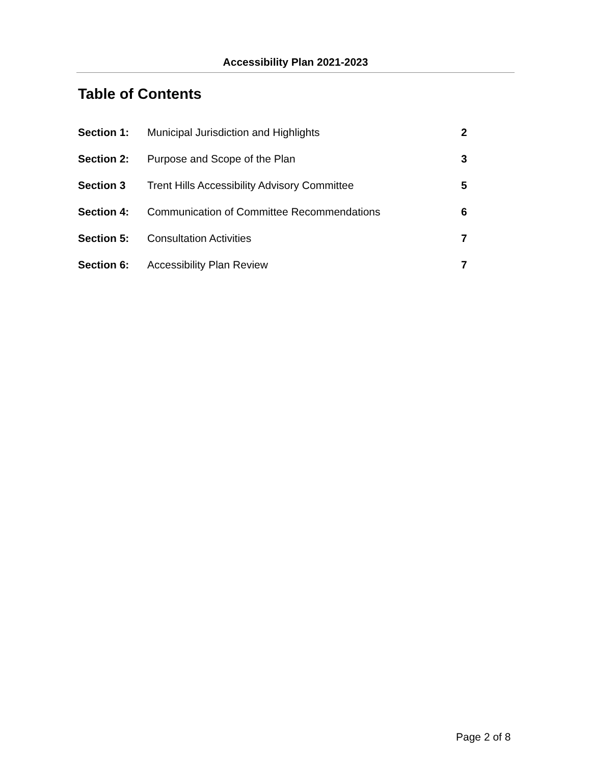Accessibility Plan 2021-2023
Table of Contents
| Section 1: | Municipal Jurisdiction and Highlights | 2 |
| Section 2: | Purpose and Scope of the Plan | 3 |
| Section 3 | Trent Hills Accessibility Advisory Committee | 5 |
| Section 4: | Communication of Committee Recommendations | 6 |
| Section 5: | Consultation Activities | 7 |
| Section 6: | Accessibility Plan Review | 7 |
Page 2 of 8